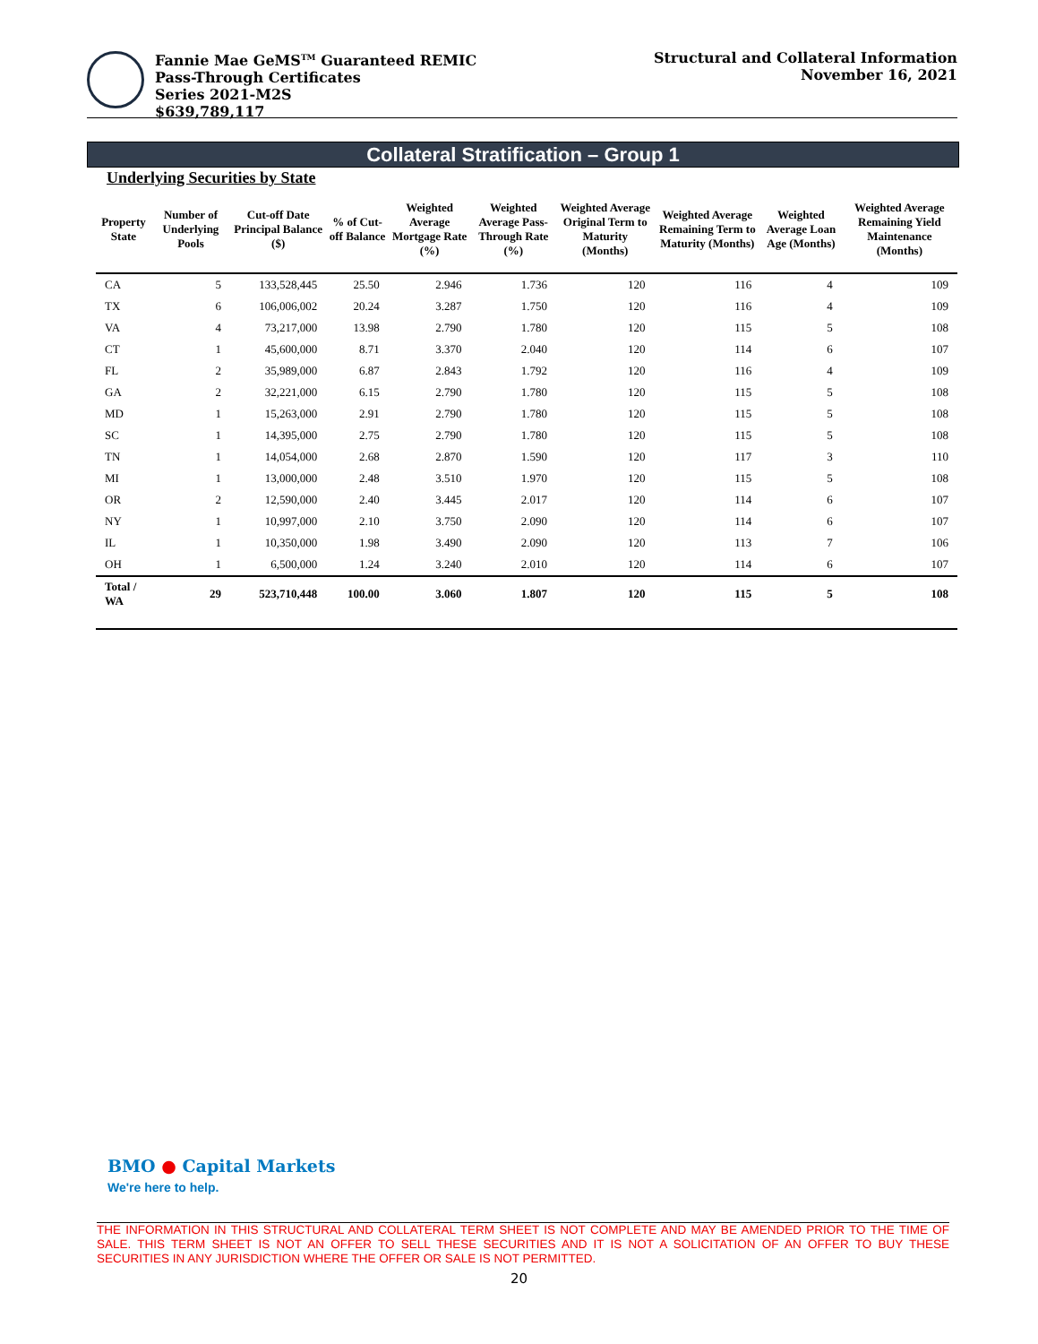Fannie Mae GeMS<sup>TM</sup> Guaranteed REMIC
Pass-Through Certificates
Series 2021-M2S
$639,789,117
Structural and Collateral Information
November 16, 2021
Collateral Stratification – Group 1
Underlying Securities by State
| Property State | Number of Underlying Pools | Cut-off Date Principal Balance ($) | % of Cut-off Balance | Weighted Average Mortgage Rate (%) | Weighted Average Pass-Through Rate (%) | Weighted Average Original Term to Maturity (Months) | Weighted Average Remaining Term to Maturity (Months) | Weighted Average Loan Age (Months) | Weighted Average Remaining Yield Maintenance (Months) |
| --- | --- | --- | --- | --- | --- | --- | --- | --- | --- |
| CA | 5 | 133,528,445 | 25.50 | 2.946 | 1.736 | 120 | 116 | 4 | 109 |
| TX | 6 | 106,006,002 | 20.24 | 3.287 | 1.750 | 120 | 116 | 4 | 109 |
| VA | 4 | 73,217,000 | 13.98 | 2.790 | 1.780 | 120 | 115 | 5 | 108 |
| CT | 1 | 45,600,000 | 8.71 | 3.370 | 2.040 | 120 | 114 | 6 | 107 |
| FL | 2 | 35,989,000 | 6.87 | 2.843 | 1.792 | 120 | 116 | 4 | 109 |
| GA | 2 | 32,221,000 | 6.15 | 2.790 | 1.780 | 120 | 115 | 5 | 108 |
| MD | 1 | 15,263,000 | 2.91 | 2.790 | 1.780 | 120 | 115 | 5 | 108 |
| SC | 1 | 14,395,000 | 2.75 | 2.790 | 1.780 | 120 | 115 | 5 | 108 |
| TN | 1 | 14,054,000 | 2.68 | 2.870 | 1.590 | 120 | 117 | 3 | 110 |
| MI | 1 | 13,000,000 | 2.48 | 3.510 | 1.970 | 120 | 115 | 5 | 108 |
| OR | 2 | 12,590,000 | 2.40 | 3.445 | 2.017 | 120 | 114 | 6 | 107 |
| NY | 1 | 10,997,000 | 2.10 | 3.750 | 2.090 | 120 | 114 | 6 | 107 |
| IL | 1 | 10,350,000 | 1.98 | 3.490 | 2.090 | 120 | 113 | 7 | 106 |
| OH | 1 | 6,500,000 | 1.24 | 3.240 | 2.010 | 120 | 114 | 6 | 107 |
| Total / WA | 29 | 523,710,448 | 100.00 | 3.060 | 1.807 | 120 | 115 | 5 | 108 |
BMO ● Capital Markets
We're here to help.
THE INFORMATION IN THIS STRUCTURAL AND COLLATERAL TERM SHEET IS NOT COMPLETE AND MAY BE AMENDED PRIOR TO THE TIME OF SALE. THIS TERM SHEET IS NOT AN OFFER TO SELL THESE SECURITIES AND IT IS NOT A SOLICITATION OF AN OFFER TO BUY THESE SECURITIES IN ANY JURISDICTION WHERE THE OFFER OR SALE IS NOT PERMITTED.
20